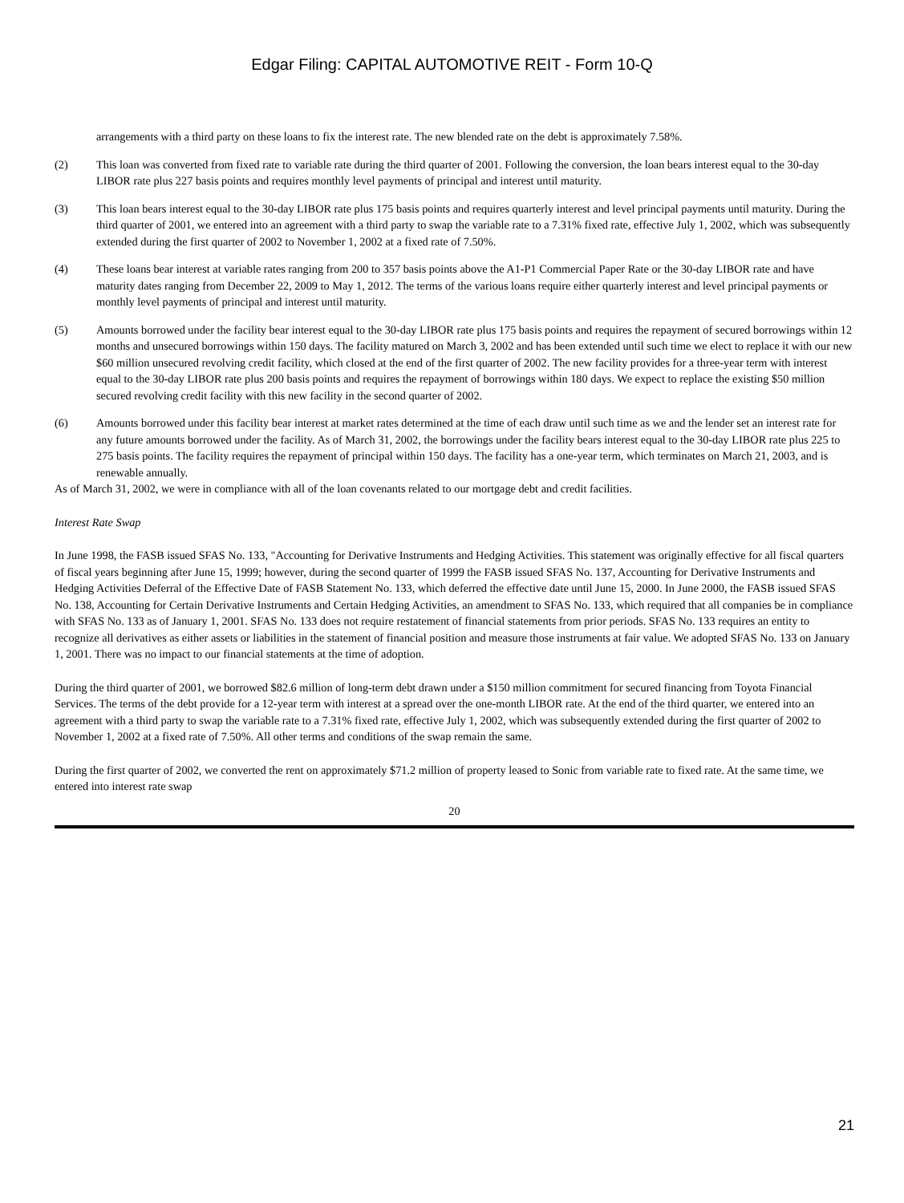Edgar Filing: CAPITAL AUTOMOTIVE REIT - Form 10-Q
arrangements with a third party on these loans to fix the interest rate. The new blended rate on the debt is approximately 7.58%.
(2) This loan was converted from fixed rate to variable rate during the third quarter of 2001. Following the conversion, the loan bears interest equal to the 30-day LIBOR rate plus 227 basis points and requires monthly level payments of principal and interest until maturity.
(3) This loan bears interest equal to the 30-day LIBOR rate plus 175 basis points and requires quarterly interest and level principal payments until maturity. During the third quarter of 2001, we entered into an agreement with a third party to swap the variable rate to a 7.31% fixed rate, effective July 1, 2002, which was subsequently extended during the first quarter of 2002 to November 1, 2002 at a fixed rate of 7.50%.
(4) These loans bear interest at variable rates ranging from 200 to 357 basis points above the A1-P1 Commercial Paper Rate or the 30-day LIBOR rate and have maturity dates ranging from December 22, 2009 to May 1, 2012. The terms of the various loans require either quarterly interest and level principal payments or monthly level payments of principal and interest until maturity.
(5) Amounts borrowed under the facility bear interest equal to the 30-day LIBOR rate plus 175 basis points and requires the repayment of secured borrowings within 12 months and unsecured borrowings within 150 days. The facility matured on March 3, 2002 and has been extended until such time we elect to replace it with our new $60 million unsecured revolving credit facility, which closed at the end of the first quarter of 2002. The new facility provides for a three-year term with interest equal to the 30-day LIBOR rate plus 200 basis points and requires the repayment of borrowings within 180 days. We expect to replace the existing $50 million secured revolving credit facility with this new facility in the second quarter of 2002.
(6) Amounts borrowed under this facility bear interest at market rates determined at the time of each draw until such time as we and the lender set an interest rate for any future amounts borrowed under the facility. As of March 31, 2002, the borrowings under the facility bears interest equal to the 30-day LIBOR rate plus 225 to 275 basis points. The facility requires the repayment of principal within 150 days. The facility has a one-year term, which terminates on March 21, 2003, and is renewable annually.
As of March 31, 2002, we were in compliance with all of the loan covenants related to our mortgage debt and credit facilities.
Interest Rate Swap
In June 1998, the FASB issued SFAS No. 133, "Accounting for Derivative Instruments and Hedging Activities. This statement was originally effective for all fiscal quarters of fiscal years beginning after June 15, 1999; however, during the second quarter of 1999 the FASB issued SFAS No. 137, Accounting for Derivative Instruments and Hedging Activities Deferral of the Effective Date of FASB Statement No. 133, which deferred the effective date until June 15, 2000. In June 2000, the FASB issued SFAS No. 138, Accounting for Certain Derivative Instruments and Certain Hedging Activities, an amendment to SFAS No. 133, which required that all companies be in compliance with SFAS No. 133 as of January 1, 2001. SFAS No. 133 does not require restatement of financial statements from prior periods. SFAS No. 133 requires an entity to recognize all derivatives as either assets or liabilities in the statement of financial position and measure those instruments at fair value. We adopted SFAS No. 133 on January 1, 2001. There was no impact to our financial statements at the time of adoption.
During the third quarter of 2001, we borrowed $82.6 million of long-term debt drawn under a $150 million commitment for secured financing from Toyota Financial Services. The terms of the debt provide for a 12-year term with interest at a spread over the one-month LIBOR rate. At the end of the third quarter, we entered into an agreement with a third party to swap the variable rate to a 7.31% fixed rate, effective July 1, 2002, which was subsequently extended during the first quarter of 2002 to November 1, 2002 at a fixed rate of 7.50%. All other terms and conditions of the swap remain the same.
During the first quarter of 2002, we converted the rent on approximately $71.2 million of property leased to Sonic from variable rate to fixed rate. At the same time, we entered into interest rate swap
20
21